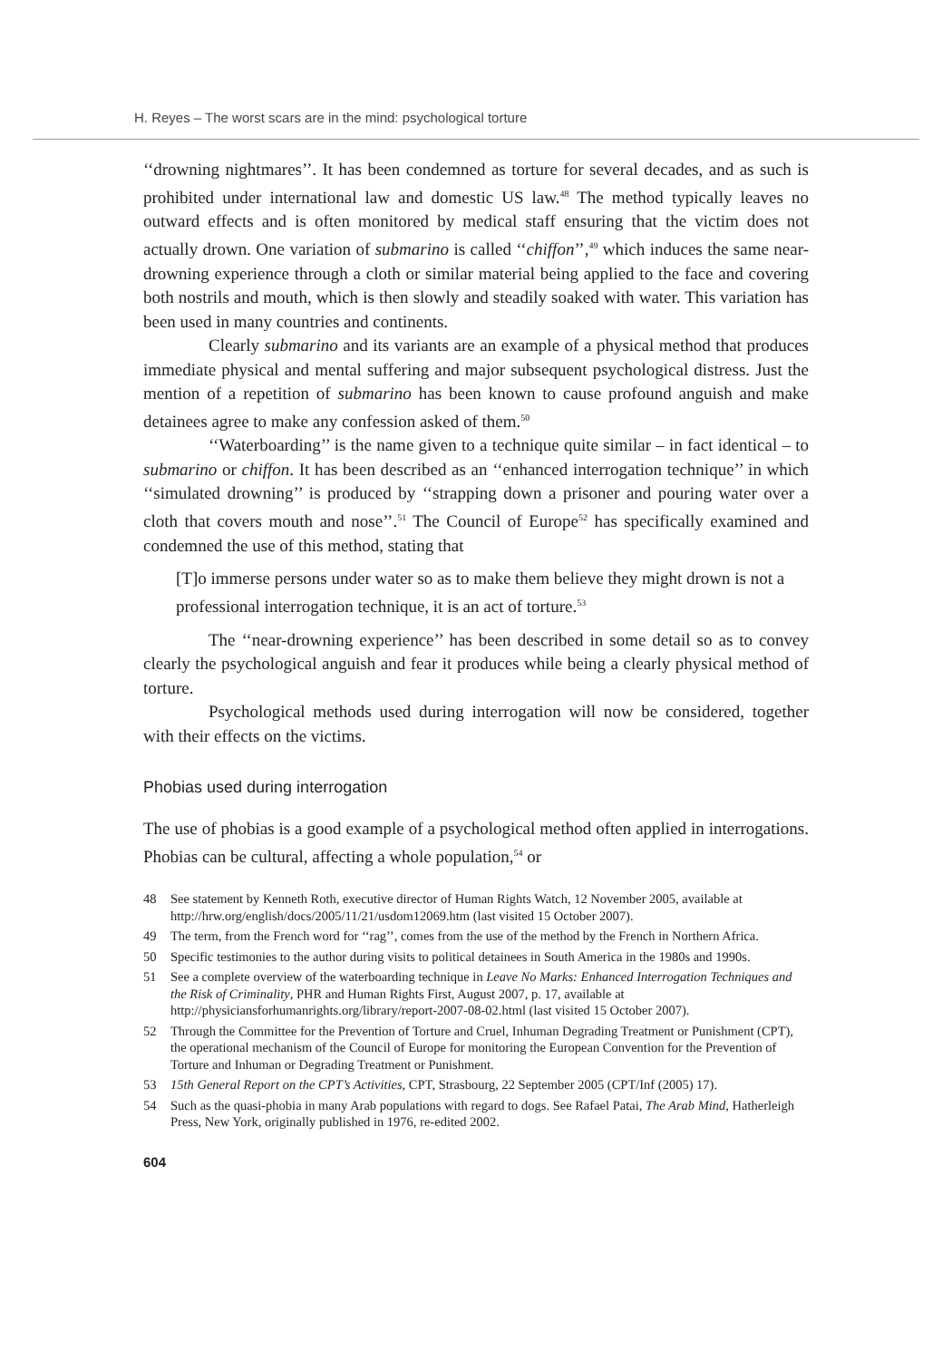H. Reyes – The worst scars are in the mind: psychological torture
‘‘drowning nightmares’’. It has been condemned as torture for several decades, and as such is prohibited under international law and domestic US law.<sup>48</sup> The method typically leaves no outward effects and is often monitored by medical staff ensuring that the victim does not actually drown. One variation of submarino is called ‘‘chiffon’’,<sup>49</sup> which induces the same near-drowning experience through a cloth or similar material being applied to the face and covering both nostrils and mouth, which is then slowly and steadily soaked with water. This variation has been used in many countries and continents.
Clearly submarino and its variants are an example of a physical method that produces immediate physical and mental suffering and major subsequent psychological distress. Just the mention of a repetition of submarino has been known to cause profound anguish and make detainees agree to make any confession asked of them.<sup>50</sup>
‘‘Waterboarding’’ is the name given to a technique quite similar – in fact identical – to submarino or chiffon. It has been described as an ‘‘enhanced interrogation technique’’ in which ‘‘simulated drowning’’ is produced by ‘‘strapping down a prisoner and pouring water over a cloth that covers mouth and nose’’.<sup>51</sup> The Council of Europe<sup>52</sup> has specifically examined and condemned the use of this method, stating that
[T]o immerse persons under water so as to make them believe they might drown is not a professional interrogation technique, it is an act of torture.<sup>53</sup>
The ‘‘near-drowning experience’’ has been described in some detail so as to convey clearly the psychological anguish and fear it produces while being a clearly physical method of torture.
Psychological methods used during interrogation will now be considered, together with their effects on the victims.
Phobias used during interrogation
The use of phobias is a good example of a psychological method often applied in interrogations. Phobias can be cultural, affecting a whole population,<sup>54</sup> or
48 See statement by Kenneth Roth, executive director of Human Rights Watch, 12 November 2005, available at http://hrw.org/english/docs/2005/11/21/usdom12069.htm (last visited 15 October 2007).
49 The term, from the French word for ‘‘rag’’, comes from the use of the method by the French in Northern Africa.
50 Specific testimonies to the author during visits to political detainees in South America in the 1980s and 1990s.
51 See a complete overview of the waterboarding technique in Leave No Marks: Enhanced Interrogation Techniques and the Risk of Criminality, PHR and Human Rights First, August 2007, p. 17, available at http://physiciansforhumanrights.org/library/report-2007-08-02.html (last visited 15 October 2007).
52 Through the Committee for the Prevention of Torture and Cruel, Inhuman Degrading Treatment or Punishment (CPT), the operational mechanism of the Council of Europe for monitoring the European Convention for the Prevention of Torture and Inhuman or Degrading Treatment or Punishment.
53 15th General Report on the CPT’s Activities, CPT, Strasbourg, 22 September 2005 (CPT/Inf (2005) 17).
54 Such as the quasi-phobia in many Arab populations with regard to dogs. See Rafael Patai, The Arab Mind, Hatherleigh Press, New York, originally published in 1976, re-edited 2002.
604